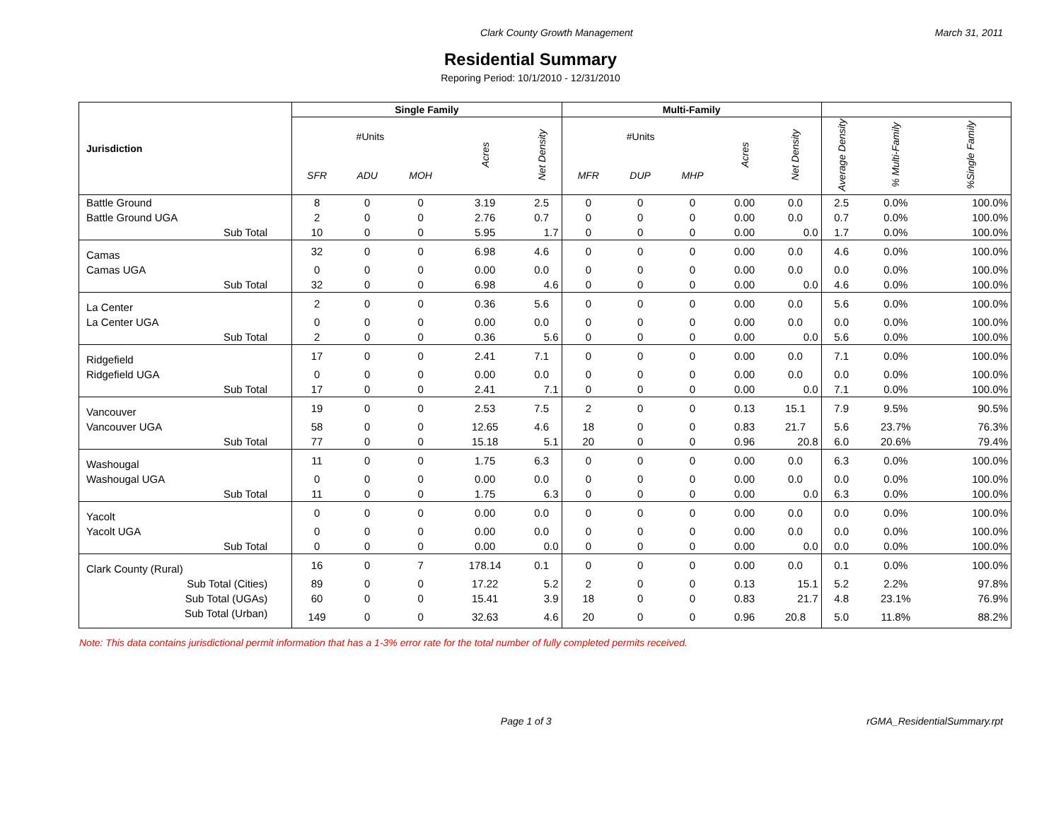Clark County Growth Management March 31, 2011
Residential Summary
Reporing Period: 10/1/2010 - 12/31/2010
| Jurisdiction | Single Family | | | | | Multi-Family | | | | | | | |
| --- | --- | --- | --- | --- | --- | --- | --- | --- | --- | --- | --- | --- | --- |
| | #Units | | | Acres | Net Density | #Units | | | Acres | Net Density | Average Density | % Multi-Family | %Single Family |
| | SFR | ADU | MOH | | | MFR | DUP | MHP | | | | | |
| Battle Ground | 8 | 0 | 0 | 3.19 | 2.5 | 0 | 0 | 0 | 0.00 | 0.0 | 2.5 | 0.0% | 100.0% |
| Battle Ground UGA | 2 | 0 | 0 | 2.76 | 0.7 | 0 | 0 | 0 | 0.00 | 0.0 | 0.7 | 0.0% | 100.0% |
| Sub Total | 10 | 0 | 0 | 5.95 | 1.7 | 0 | 0 | 0 | 0.00 | 0.0 | 1.7 | 0.0% | 100.0% |
| Camas | 32 | 0 | 0 | 6.98 | 4.6 | 0 | 0 | 0 | 0.00 | 0.0 | 4.6 | 0.0% | 100.0% |
| Camas UGA | 0 | 0 | 0 | 0.00 | 0.0 | 0 | 0 | 0 | 0.00 | 0.0 | 0.0 | 0.0% | 100.0% |
| Sub Total | 32 | 0 | 0 | 6.98 | 4.6 | 0 | 0 | 0 | 0.00 | 0.0 | 4.6 | 0.0% | 100.0% |
| La Center | 2 | 0 | 0 | 0.36 | 5.6 | 0 | 0 | 0 | 0.00 | 0.0 | 5.6 | 0.0% | 100.0% |
| La Center UGA | 0 | 0 | 0 | 0.00 | 0.0 | 0 | 0 | 0 | 0.00 | 0.0 | 0.0 | 0.0% | 100.0% |
| Sub Total | 2 | 0 | 0 | 0.36 | 5.6 | 0 | 0 | 0 | 0.00 | 0.0 | 5.6 | 0.0% | 100.0% |
| Ridgefield | 17 | 0 | 0 | 2.41 | 7.1 | 0 | 0 | 0 | 0.00 | 0.0 | 7.1 | 0.0% | 100.0% |
| Ridgefield UGA | 0 | 0 | 0 | 0.00 | 0.0 | 0 | 0 | 0 | 0.00 | 0.0 | 0.0 | 0.0% | 100.0% |
| Sub Total | 17 | 0 | 0 | 2.41 | 7.1 | 0 | 0 | 0 | 0.00 | 0.0 | 7.1 | 0.0% | 100.0% |
| Vancouver | 19 | 0 | 0 | 2.53 | 7.5 | 2 | 0 | 0 | 0.13 | 15.1 | 7.9 | 9.5% | 90.5% |
| Vancouver UGA | 58 | 0 | 0 | 12.65 | 4.6 | 18 | 0 | 0 | 0.83 | 21.7 | 5.6 | 23.7% | 76.3% |
| Sub Total | 77 | 0 | 0 | 15.18 | 5.1 | 20 | 0 | 0 | 0.96 | 20.8 | 6.0 | 20.6% | 79.4% |
| Washougal | 11 | 0 | 0 | 1.75 | 6.3 | 0 | 0 | 0 | 0.00 | 0.0 | 6.3 | 0.0% | 100.0% |
| Washougal UGA | 0 | 0 | 0 | 0.00 | 0.0 | 0 | 0 | 0 | 0.00 | 0.0 | 0.0 | 0.0% | 100.0% |
| Sub Total | 11 | 0 | 0 | 1.75 | 6.3 | 0 | 0 | 0 | 0.00 | 0.0 | 6.3 | 0.0% | 100.0% |
| Yacolt | 0 | 0 | 0 | 0.00 | 0.0 | 0 | 0 | 0 | 0.00 | 0.0 | 0.0 | 0.0% | 100.0% |
| Yacolt UGA | 0 | 0 | 0 | 0.00 | 0.0 | 0 | 0 | 0 | 0.00 | 0.0 | 0.0 | 0.0% | 100.0% |
| Sub Total | 0 | 0 | 0 | 0.00 | 0.0 | 0 | 0 | 0 | 0.00 | 0.0 | 0.0 | 0.0% | 100.0% |
| Clark County (Rural) | 16 | 0 | 7 | 178.14 | 0.1 | 0 | 0 | 0 | 0.00 | 0.0 | 0.1 | 0.0% | 100.0% |
| Sub Total (Cities) | 89 | 0 | 0 | 17.22 | 5.2 | 2 | 0 | 0 | 0.13 | 15.1 | 5.2 | 2.2% | 97.8% |
| Sub Total (UGAs) | 60 | 0 | 0 | 15.41 | 3.9 | 18 | 0 | 0 | 0.83 | 21.7 | 4.8 | 23.1% | 76.9% |
| Sub Total (Urban) | 149 | 0 | 0 | 32.63 | 4.6 | 20 | 0 | 0 | 0.96 | 20.8 | 5.0 | 11.8% | 88.2% |
Note: This data contains jurisdictional permit information that has a 1-3% error rate for the total number of fully completed permits received.
Page 1 of 3 rGMA_ResidentialSummary.rpt